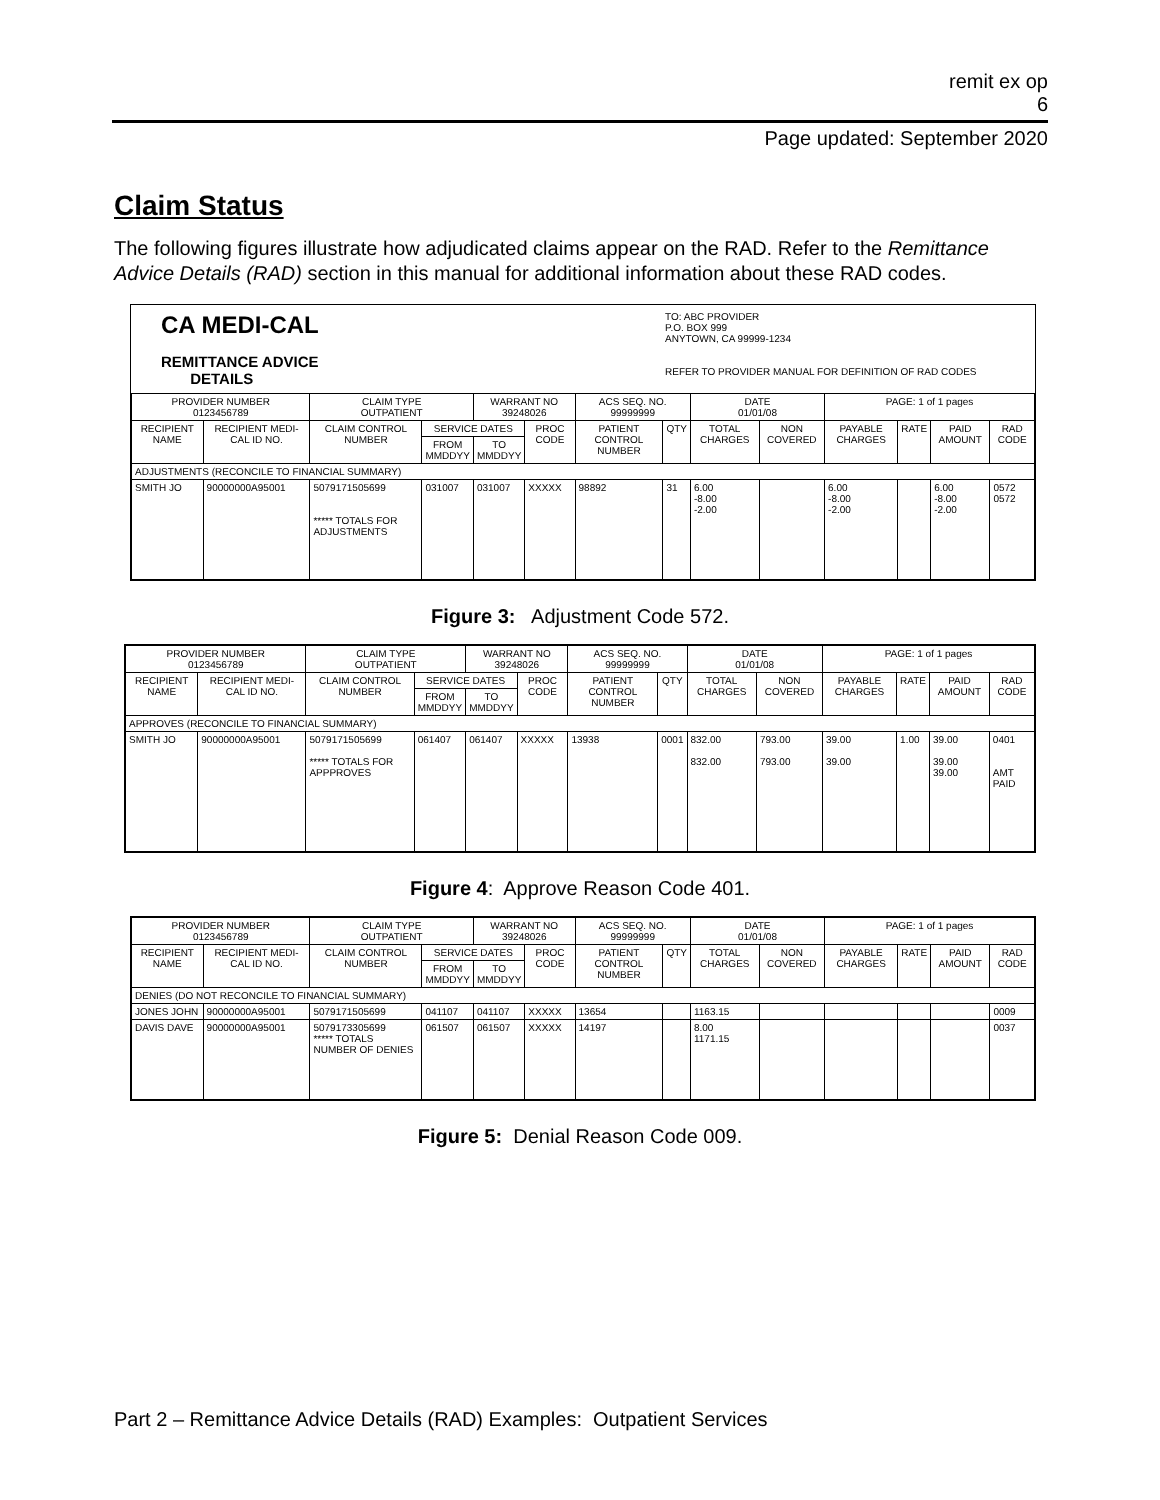remit ex op
6
Page updated: September 2020
Claim Status
The following figures illustrate how adjudicated claims appear on the RAD. Refer to the Remittance Advice Details (RAD) section in this manual for additional information about these RAD codes.
CA MEDI-CAL
REMITTANCE ADVICE
DETAILS
TO: ABC PROVIDER
P.O. BOX 999
ANYTOWN, CA 99999-1234
REFER TO PROVIDER MANUAL FOR DEFINITION OF RAD CODES
| PROVIDER NUMBER 0123456789 | | CLAIM TYPE OUTPATIENT | | WARRANT NO 39248026 | | ACS SEQ. NO. 99999999 | | DATE 01/01/08 | | PAGE: 1 of 1 pages | | | |
| --- | --- | --- | --- | --- | --- | --- | --- | --- | --- | --- | --- | --- | --- |
| RECIPIENT NAME | RECIPIENT MEDI-CAL ID NO. | CLAIM CONTROL NUMBER | SERVICE DATES | | PROC CODE | PATIENT CONTROL NUMBER | QTY | TOTAL CHARGES | NON COVERED | PAYABLE CHARGES | RATE | PAID AMOUNT | RAD CODE |
| | | | FROM MMDDYY | TO MMDDYY | | | | | | | | | |
| ADJUSTMENTS (RECONCILE TO FINANCIAL SUMMARY) | | | | | | | | | | | | | |
| SMITH JO | 90000000A95001 | 5079171505699 ***** TOTALS FOR ADJUSTMENTS | 031007 | 031007 | XXXXX | 98892 | 31 | 6.00 -8.00 -2.00 | | 6.00 -8.00 -2.00 | | 6.00 -8.00 -2.00 | 0572 0572 |
Figure 3: Adjustment Code 572.
| PROVIDER NUMBER 0123456789 | | CLAIM TYPE OUTPATIENT | | WARRANT NO 39248026 | | ACS SEQ. NO. 99999999 | | DATE 01/01/08 | | PAGE: 1 of 1 pages | | | |
| --- | --- | --- | --- | --- | --- | --- | --- | --- | --- | --- | --- | --- | --- |
| RECIPIENT NAME | RECIPIENT MEDI-CAL ID NO. | CLAIM CONTROL NUMBER | SERVICE DATES | | PROC CODE | PATIENT CONTROL NUMBER | QTY | TOTAL CHARGES | NON COVERED | PAYABLE CHARGES | RATE | PAID AMOUNT | RAD CODE |
| | | | FROM MMDDYY | TO MMDDYY | | | | | | | | | |
| APPROVES (RECONCILE TO FINANCIAL SUMMARY) | | | | | | | | | | | | | |
| SMITH JO | 90000000A95001 | 5079171505699 ***** TOTALS FOR APPPROVES | 061407 | 061407 | XXXXX | 13938 | 0001 | 832.00 832.00 | 793.00 793.00 | 39.00 39.00 | 1.00 | 39.00 39.00 39.00 | 0401 AMT PAID |
Figure 4: Approve Reason Code 401.
| PROVIDER NUMBER 0123456789 | | CLAIM TYPE OUTPATIENT | | WARRANT NO 39248026 | | ACS SEQ. NO. 99999999 | | DATE 01/01/08 | | PAGE: 1 of 1 pages | | | |
| --- | --- | --- | --- | --- | --- | --- | --- | --- | --- | --- | --- | --- | --- |
| RECIPIENT NAME | RECIPIENT MEDI-CAL ID NO. | CLAIM CONTROL NUMBER | SERVICE DATES | | PROC CODE | PATIENT CONTROL NUMBER | QTY | TOTAL CHARGES | NON COVERED | PAYABLE CHARGES | RATE | PAID AMOUNT | RAD CODE |
| | | | FROM MMDDYY | TO MMDDYY | | | | | | | | | |
| DENIES (DO NOT RECONCILE TO FINANCIAL SUMMARY) | | | | | | | | | | | | | |
| JONES JOHN | 90000000A95001 | 5079171505699 | 041107 | 041107 | XXXXX | 13654 | | 1163.15 | | | | | 0009 |
| DAVIS DAVE | 90000000A95001 | 5079173305699 ***** TOTALS NUMBER OF DENIES | 061507 | 061507 | XXXXX | 14197 | | 8.00 1171.15 | | | | | 0037 |
Figure 5: Denial Reason Code 009.
Part 2 – Remittance Advice Details (RAD) Examples: Outpatient Services